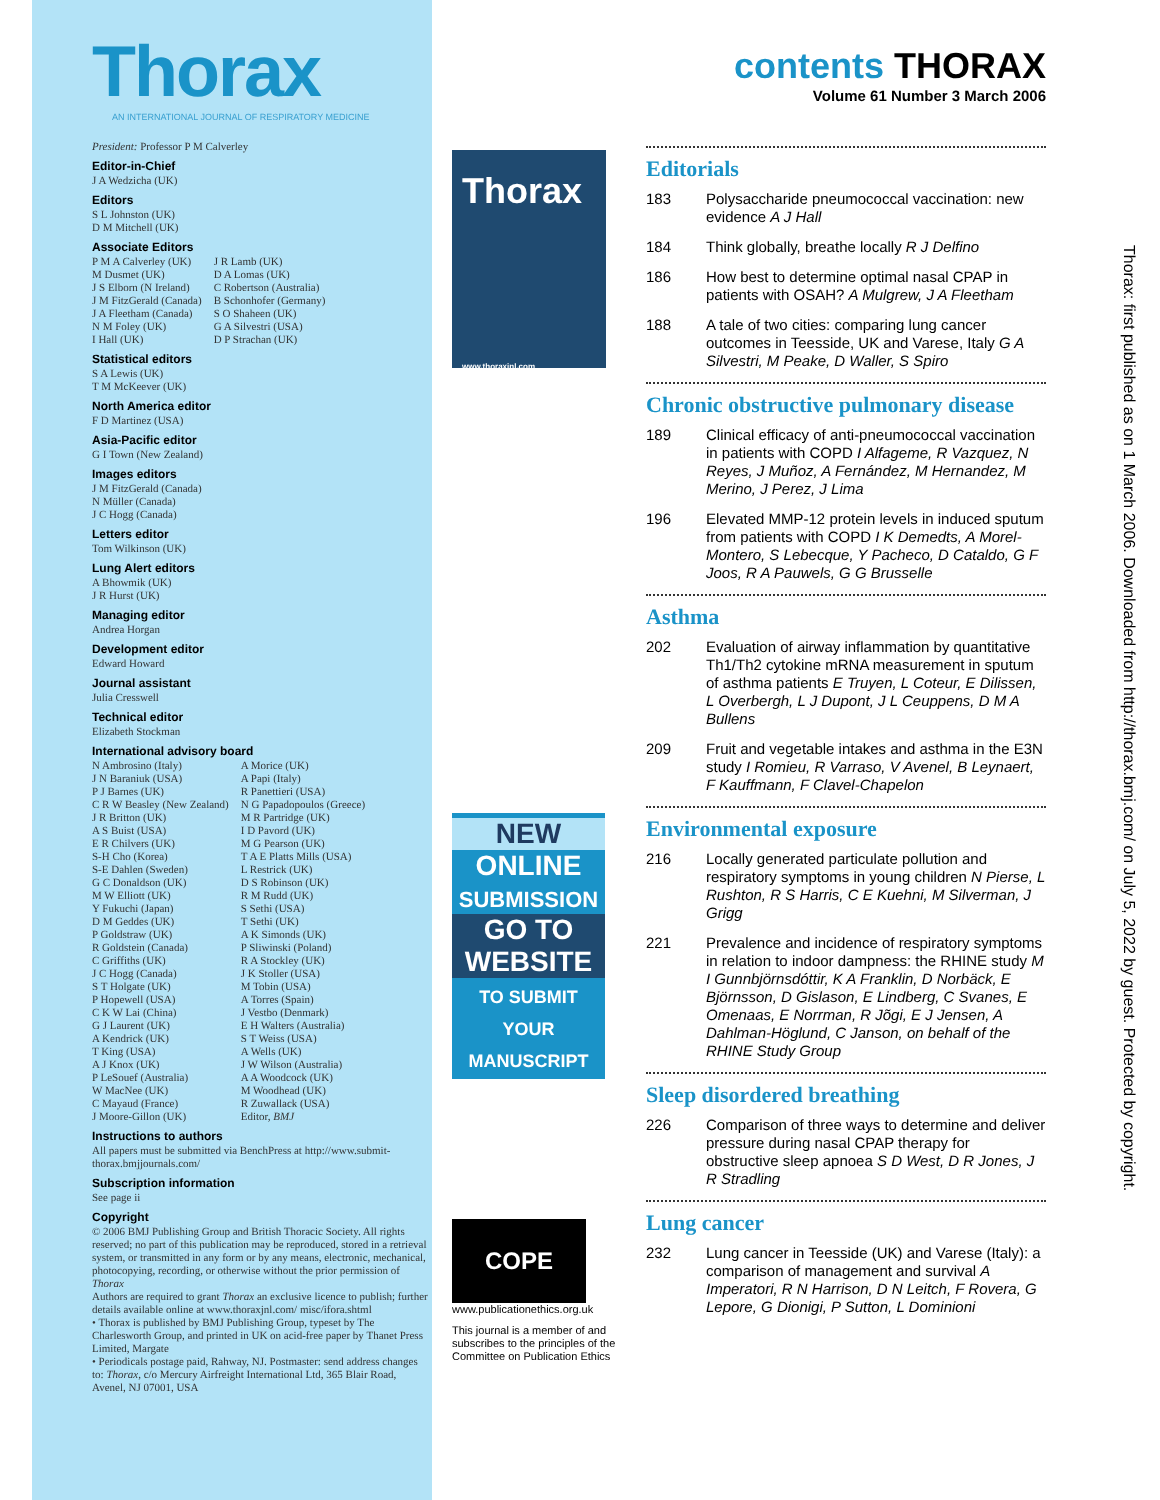Thorax
AN INTERNATIONAL JOURNAL OF RESPIRATORY MEDICINE
President: Professor P M Calverley
Editor-in-Chief
J A Wedzicha (UK)
Editors
S L Johnston (UK)
D M Mitchell (UK)
Associate Editors
P M A Calverley (UK)
M Dusmet (UK)
J S Elborn (N Ireland)
J M FitzGerald (Canada)
J A Fleetham (Canada)
N M Foley (UK)
I Hall (UK)
J R Lamb (UK)
D A Lomas (UK)
C Robertson (Australia)
B Schonhofer (Germany)
S O Shaheen (UK)
G A Silvestri (USA)
D P Strachan (UK)
Statistical editors
S A Lewis (UK)
T M McKeever (UK)
North America editor
F D Martinez (USA)
Asia-Pacific editor
G I Town (New Zealand)
Images editors
J M FitzGerald (Canada)
N Müller (Canada)
J C Hogg (Canada)
Letters editor
Tom Wilkinson (UK)
Lung Alert editors
A Bhowmik (UK)
J R Hurst (UK)
Managing editor
Andrea Horgan
Development editor
Edward Howard
Journal assistant
Julia Cresswell
Technical editor
Elizabeth Stockman
International advisory board
N Ambrosino (Italy)
J N Baraniuk (USA)
P J Barnes (UK)
C R W Beasley (New Zealand)
J R Britton (UK)
A S Buist (USA)
E R Chilvers (UK)
S-H Cho (Korea)
S-E Dahlen (Sweden)
G C Donaldson (UK)
M W Elliott (UK)
Y Fukuchi (Japan)
D M Geddes (UK)
P Goldstraw (UK)
R Goldstein (Canada)
C Griffiths (UK)
J C Hogg (Canada)
S T Holgate (UK)
P Hopewell (USA)
C K W Lai (China)
G J Laurent (UK)
A Kendrick (UK)
T King (USA)
A J Knox (UK)
P LeSouef (Australia)
W MacNee (UK)
C Mayaud (France)
J Moore-Gillon (UK)
A Morice (UK)
A Papi (Italy)
R Panettieri (USA)
N G Papadopoulos (Greece)
M R Partridge (UK)
I D Pavord (UK)
M G Pearson (UK)
T A E Platts Mills (USA)
L Restrick (UK)
D S Robinson (UK)
R M Rudd (UK)
S Sethi (USA)
T Sethi (UK)
A K Simonds (UK)
P Sliwinski (Poland)
R A Stockley (UK)
J K Stoller (USA)
M Tobin (USA)
A Torres (Spain)
J Vestbo (Denmark)
E H Walters (Australia)
S T Weiss (USA)
A Wells (UK)
J W Wilson (Australia)
A A Woodcock (UK)
M Woodhead (UK)
R Zuwallack (USA)
Editor, BMJ
Instructions to authors
All papers must be submitted via BenchPress at http://www.submit-thorax.bmjjournals.com/
Subscription information
See page ii
Copyright
© 2006 BMJ Publishing Group and British Thoracic Society. All rights reserved; no part of this publication may be reproduced, stored in a retrieval system, or transmitted in any form or by any means, electronic, mechanical, photocopying, recording, or otherwise without the prior permission of Thorax
Authors are required to grant Thorax an exclusive licence to publish; further details available online at www.thoraxjnl.com/ misc/ifora.shtml
• Thorax is published by BMJ Publishing Group, typeset by The Charlesworth Group, and printed in UK on acid-free paper by Thanet Press Limited, Margate
• Periodicals postage paid, Rahway, NJ. Postmaster: send address changes to: Thorax, c/o Mercury Airfreight International Ltd, 365 Blair Road, Avenel, NJ 07001, USA
Thorax
www.thoraxjnl.com
NEW
ONLINE
SUBMISSION
GO TO
WEBSITE
TO SUBMIT YOUR MANUSCRIPT
COPE
www.publicationethics.org.uk
This journal is a member of and subscribes to the principles of the Committee on Publication Ethics
contents THORAX
Volume 61 Number 3 March 2006
Editorials
183 Polysaccharide pneumococcal vaccination: new evidence A J Hall
184 Think globally, breathe locally R J Delfino
186 How best to determine optimal nasal CPAP in patients with OSAH? A Mulgrew, J A Fleetham
188 A tale of two cities: comparing lung cancer outcomes in Teesside, UK and Varese, Italy G A Silvestri, M Peake, D Waller, S Spiro
Chronic obstructive pulmonary disease
189 Clinical efficacy of anti-pneumococcal vaccination in patients with COPD I Alfageme, R Vazquez, N Reyes, J Muñoz, A Fernández, M Hernandez, M Merino, J Perez, J Lima
196 Elevated MMP-12 protein levels in induced sputum from patients with COPD I K Demedts, A Morel-Montero, S Lebecque, Y Pacheco, D Cataldo, G F Joos, R A Pauwels, G G Brusselle
Asthma
202 Evaluation of airway inflammation by quantitative Th1/Th2 cytokine mRNA measurement in sputum of asthma patients E Truyen, L Coteur, E Dilissen, L Overbergh, L J Dupont, J L Ceuppens, D M A Bullens
209 Fruit and vegetable intakes and asthma in the E3N study I Romieu, R Varraso, V Avenel, B Leynaert, F Kauffmann, F Clavel-Chapelon
Environmental exposure
216 Locally generated particulate pollution and respiratory symptoms in young children N Pierse, L Rushton, R S Harris, C E Kuehni, M Silverman, J Grigg
221 Prevalence and incidence of respiratory symptoms in relation to indoor dampness: the RHINE study M I Gunnbjörnsdóttir, K A Franklin, D Norbäck, E Björnsson, D Gislason, E Lindberg, C Svanes, E Omenaas, E Norrman, R Jõgi, E J Jensen, A Dahlman-Höglund, C Janson, on behalf of the RHINE Study Group
Sleep disordered breathing
226 Comparison of three ways to determine and deliver pressure during nasal CPAP therapy for obstructive sleep apnoea S D West, D R Jones, J R Stradling
Lung cancer
232 Lung cancer in Teesside (UK) and Varese (Italy): a comparison of management and survival A Imperatori, R N Harrison, D N Leitch, F Rovera, G Lepore, G Dionigi, P Sutton, L Dominioni
Thorax: first published as on 1 March 2006. Downloaded from http://thorax.bmj.com/ on July 5, 2022 by guest. Protected by copyright.